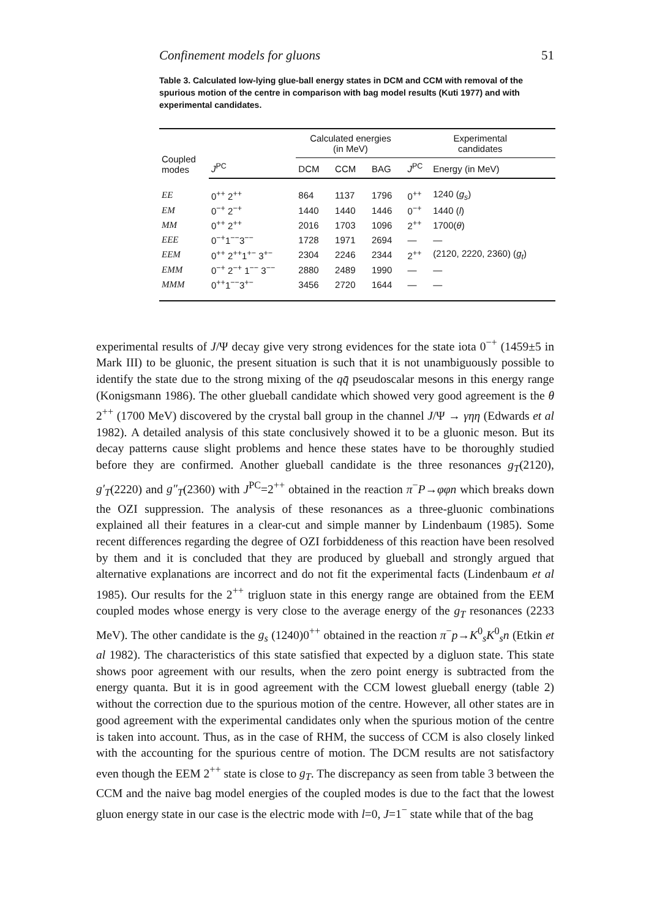Confinement models for gluons 51
Table 3. Calculated low-lying glue-ball energy states in DCM and CCM with removal of the spurious motion of the centre in comparison with bag model results (Kuti 1977) and with experimental candidates.
| Coupled modes | | Calculated energies (in MeV) | | | Experimental candidates | |
| --- | --- | --- | --- | --- | --- | --- |
| | J<sup>PC</sup> | DCM | CCM | BAG | J<sup>PC</sup> | Energy (in MeV) |
| EE | 0<sup>++</sup> 2<sup>++</sup> | 864 | 1137 | 1796 | 0<sup>++</sup> | 1240 ( g<sub>s</sub> ) |
| EM | 0<sup>−+</sup> 2<sup>−+</sup> | 1440 | 1440 | 1446 | 0<sup>−+</sup> | 1440 ( l ) |
| MM | 0<sup>++</sup> 2<sup>++</sup> | 2016 | 1703 | 1096 | 2<sup>++</sup> | 1700( θ ) |
| EEE | 0<sup>−+</sup>1<sup>−−</sup>3<sup>−−</sup> | 1728 | 1971 | 2694 | — | — |
| EEM | 0<sup>++</sup> 2<sup>++</sup>1<sup>+−</sup> 3<sup>+−</sup> | 2304 | 2246 | 2344 | 2<sup>++</sup> | (2120, 2220, 2360) ( g<sub>t</sub> ) |
| EMM | 0<sup>−+</sup> 2<sup>−+</sup> 1<sup>−−</sup> 3<sup>−−</sup> | 2880 | 2489 | 1990 | — | — |
| MMM | 0<sup>++</sup>1<sup>−−</sup>3<sup>+−</sup> | 3456 | 2720 | 1644 | — | — |
experimental results of J/Ψ decay give very strong evidences for the state iota 0<sup>−+</sup> (1459±5 in Mark III) to be gluonic, the present situation is such that it is not unambiguously possible to identify the state due to the strong mixing of the qq̄ pseudoscalar mesons in this energy range (Konigsmann 1986). The other glueball candidate which showed very good agreement is the θ 2<sup>++</sup> (1700 MeV) discovered by the crystal ball group in the channel J/Ψ → γηη (Edwards et al 1982). A detailed analysis of this state conclusively showed it to be a gluonic meson. But its decay patterns cause slight problems and hence these states have to be thoroughly studied before they are confirmed. Another glueball candidate is the three resonances g<sub>T</sub>(2120), g′<sub>T</sub>(2220) and g″<sub>T</sub>(2360) with J<sup>PC</sup>=2<sup>++</sup> obtained in the reaction π<sup>−</sup>P→φφn which breaks down the OZI suppression. The analysis of these resonances as a three-gluonic combinations explained all their features in a clear-cut and simple manner by Lindenbaum (1985). Some recent differences regarding the degree of OZI forbiddeness of this reaction have been resolved by them and it is concluded that they are produced by glueball and strongly argued that alternative explanations are incorrect and do not fit the experimental facts (Lindenbaum et al 1985). Our results for the 2<sup>++</sup> trigluon state in this energy range are obtained from the EEM coupled modes whose energy is very close to the average energy of the g<sub>T</sub> resonances (2233 MeV). The other candidate is the g<sub>s</sub> (1240)0<sup>++</sup> obtained in the reaction π<sup>−</sup>p→K<sup>0</sup><sub>s</sub>K<sup>0</sup><sub>s</sub>n (Etkin et al 1982). The characteristics of this state satisfied that expected by a digluon state. This state shows poor agreement with our results, when the zero point energy is subtracted from the energy quanta. But it is in good agreement with the CCM lowest glueball energy (table 2) without the correction due to the spurious motion of the centre. However, all other states are in good agreement with the experimental candidates only when the spurious motion of the centre is taken into account. Thus, as in the case of RHM, the success of CCM is also closely linked with the accounting for the spurious centre of motion. The DCM results are not satisfactory even though the EEM 2<sup>++</sup> state is close to g<sub>T</sub>. The discrepancy as seen from table 3 between the CCM and the naive bag model energies of the coupled modes is due to the fact that the lowest gluon energy state in our case is the electric mode with l=0, J=1<sup>−</sup> state while that of the bag